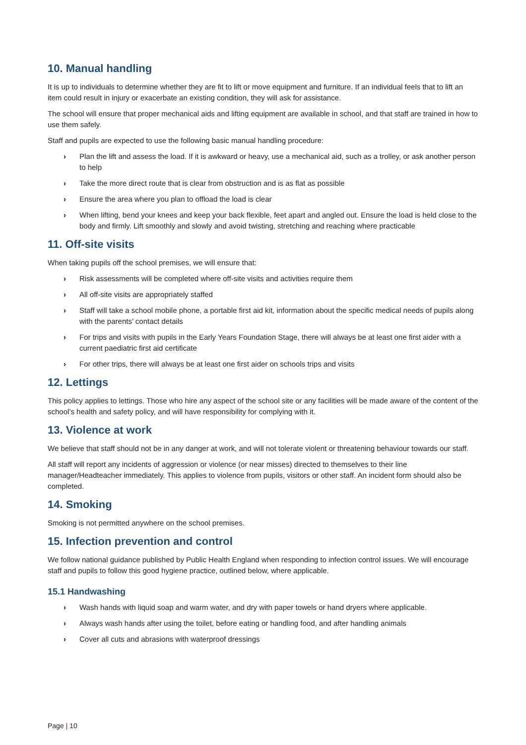10. Manual handling
It is up to individuals to determine whether they are fit to lift or move equipment and furniture. If an individual feels that to lift an item could result in injury or exacerbate an existing condition, they will ask for assistance.
The school will ensure that proper mechanical aids and lifting equipment are available in school, and that staff are trained in how to use them safely.
Staff and pupils are expected to use the following basic manual handling procedure:
› Plan the lift and assess the load. If it is awkward or heavy, use a mechanical aid, such as a trolley, or ask another person to help
› Take the more direct route that is clear from obstruction and is as flat as possible
› Ensure the area where you plan to offload the load is clear
› When lifting, bend your knees and keep your back flexible, feet apart and angled out. Ensure the load is held close to the body and firmly. Lift smoothly and slowly and avoid twisting, stretching and reaching where practicable
11. Off-site visits
When taking pupils off the school premises, we will ensure that:
› Risk assessments will be completed where off-site visits and activities require them
› All off-site visits are appropriately staffed
› Staff will take a school mobile phone, a portable first aid kit, information about the specific medical needs of pupils along with the parents’ contact details
› For trips and visits with pupils in the Early Years Foundation Stage, there will always be at least one first aider with a current paediatric first aid certificate
› For other trips, there will always be at least one first aider on schools trips and visits
12. Lettings
This policy applies to lettings. Those who hire any aspect of the school site or any facilities will be made aware of the content of the school’s health and safety policy, and will have responsibility for complying with it.
13. Violence at work
We believe that staff should not be in any danger at work, and will not tolerate violent or threatening behaviour towards our staff.
All staff will report any incidents of aggression or violence (or near misses) directed to themselves to their line manager/Headteacher immediately. This applies to violence from pupils, visitors or other staff. An incident form should also be completed.
14. Smoking
Smoking is not permitted anywhere on the school premises.
15. Infection prevention and control
We follow national guidance published by Public Health England when responding to infection control issues. We will encourage staff and pupils to follow this good hygiene practice, outlined below, where applicable.
15.1 Handwashing
› Wash hands with liquid soap and warm water, and dry with paper towels or hand dryers where applicable.
› Always wash hands after using the toilet, before eating or handling food, and after handling animals
› Cover all cuts and abrasions with waterproof dressings
Page | 10